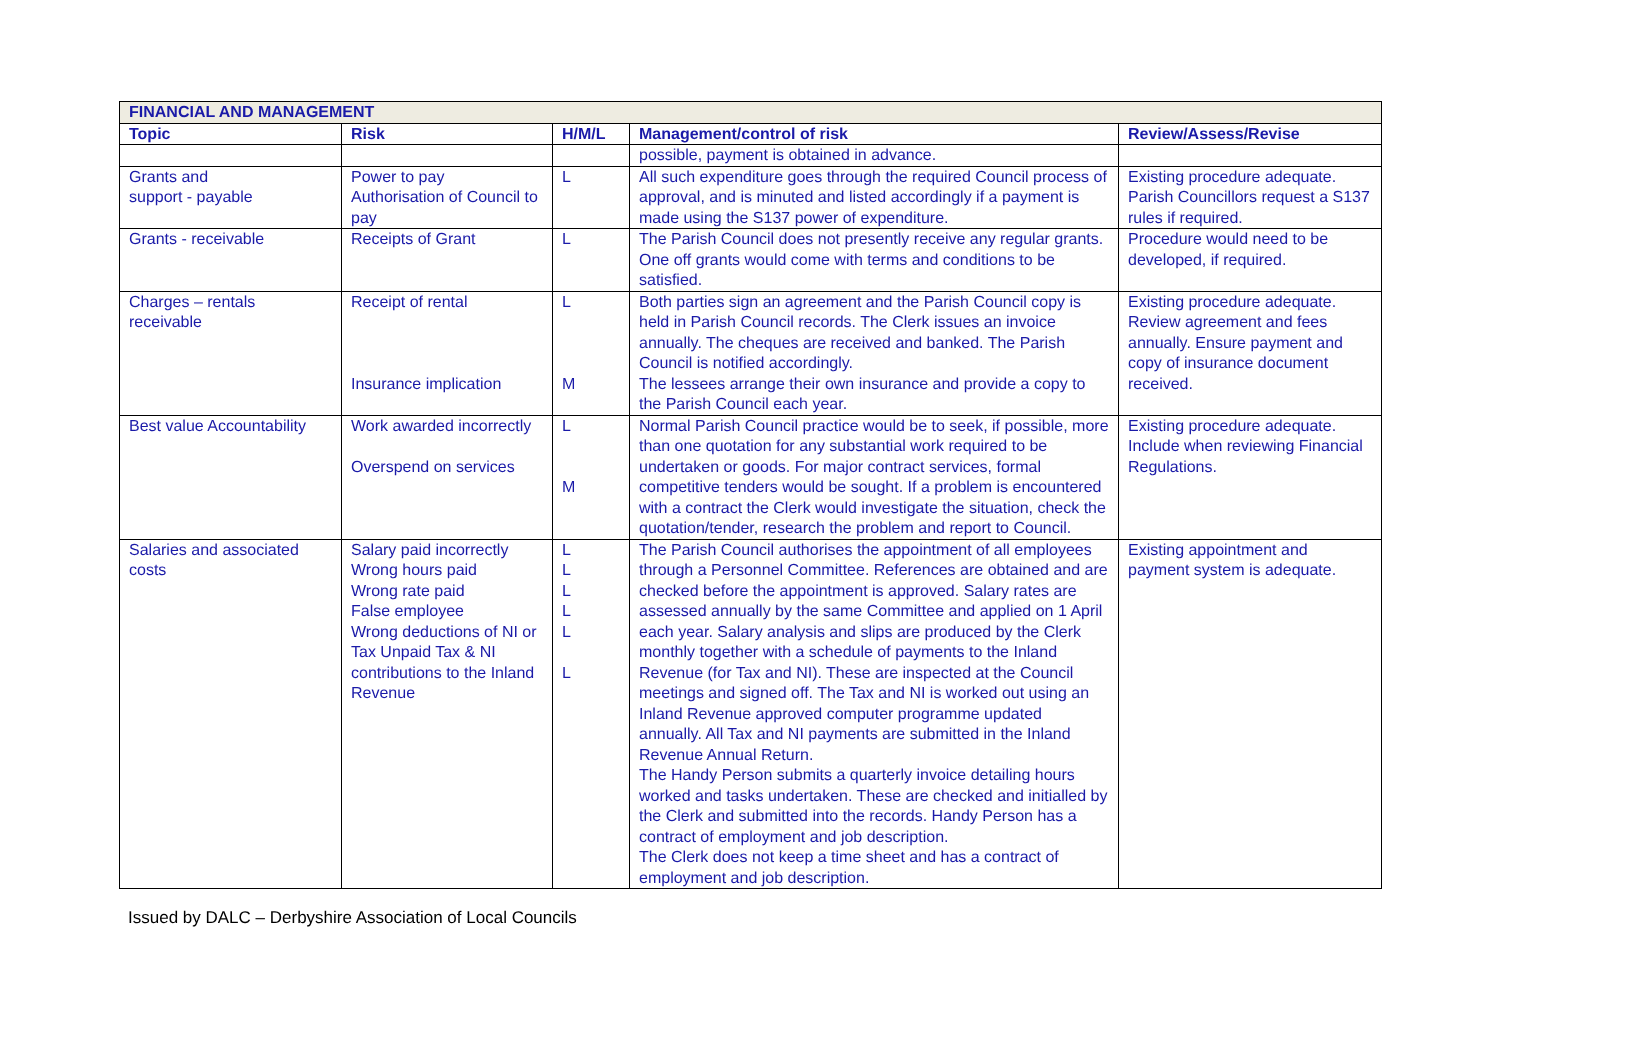| FINANCIAL AND MANAGEMENT | | | | |
| --- | --- | --- | --- | --- |
| Topic | Risk | H/M/L | Management/control of risk | Review/Assess/Revise |
| | | | possible, payment is obtained in advance. | |
| Grants and support - payable | Power to pay Authorisation of Council to pay | L | All such expenditure goes through the required Council process of approval, and is minuted and listed accordingly if a payment is made using the S137 power of expenditure. | Existing procedure adequate. Parish Councillors request a S137 rules if required. |
| Grants - receivable | Receipts of Grant | L | The Parish Council does not presently receive any regular grants. One off grants would come with terms and conditions to be satisfied. | Procedure would need to be developed, if required. |
| Charges – rentals receivable | Receipt of rental Insurance implication | L M | Both parties sign an agreement and the Parish Council copy is held in Parish Council records. The Clerk issues an invoice annually. The cheques are received and banked. The Parish Council is notified accordingly. The lessees arrange their own insurance and provide a copy to the Parish Council each year. | Existing procedure adequate. Review agreement and fees annually. Ensure payment and copy of insurance document received. |
| Best value Accountability | Work awarded incorrectly Overspend on services | L M | Normal Parish Council practice would be to seek, if possible, more than one quotation for any substantial work required to be undertaken or goods. For major contract services, formal competitive tenders would be sought. If a problem is encountered with a contract the Clerk would investigate the situation, check the quotation/tender, research the problem and report to Council. | Existing procedure adequate. Include when reviewing Financial Regulations. |
| Salaries and associated costs | Salary paid incorrectly Wrong hours paid Wrong rate paid False employee Wrong deductions of NI or Tax Unpaid Tax & NI contributions to the Inland Revenue | L L L L L L | The Parish Council authorises the appointment of all employees through a Personnel Committee. References are obtained and are checked before the appointment is approved. Salary rates are assessed annually by the same Committee and applied on 1 April each year. Salary analysis and slips are produced by the Clerk monthly together with a schedule of payments to the Inland Revenue (for Tax and NI). These are inspected at the Council meetings and signed off. The Tax and NI is worked out using an Inland Revenue approved computer programme updated annually. All Tax and NI payments are submitted in the Inland Revenue Annual Return. The Handy Person submits a quarterly invoice detailing hours worked and tasks undertaken. These are checked and initialled by the Clerk and submitted into the records. Handy Person has a contract of employment and job description. The Clerk does not keep a time sheet and has a contract of employment and job description. | Existing appointment and payment system is adequate. |
Issued by DALC – Derbyshire Association of Local Councils